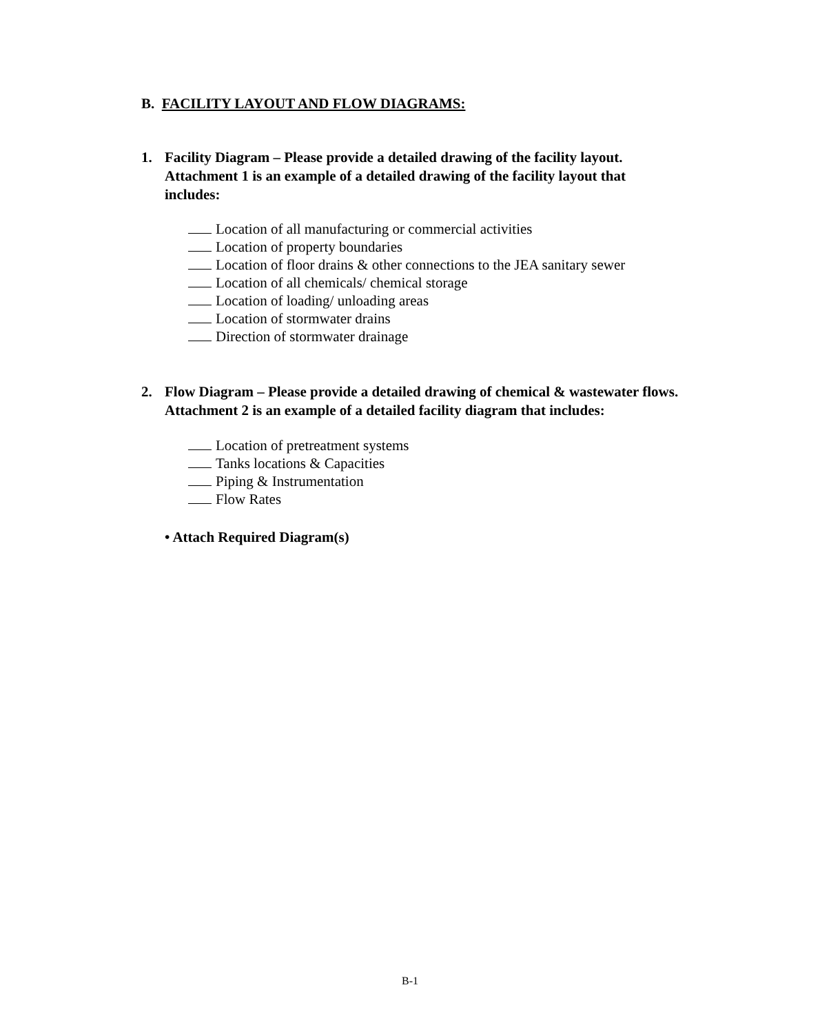B. FACILITY LAYOUT AND FLOW DIAGRAMS:
1. Facility Diagram – Please provide a detailed drawing of the facility layout. Attachment 1 is an example of a detailed drawing of the facility layout that includes:
Location of all manufacturing or commercial activities
Location of property boundaries
Location of floor drains & other connections to the JEA sanitary sewer
Location of all chemicals/ chemical storage
Location of loading/ unloading areas
Location of stormwater drains
Direction of stormwater drainage
2. Flow Diagram – Please provide a detailed drawing of chemical & wastewater flows. Attachment 2 is an example of a detailed facility diagram that includes:
Location of pretreatment systems
Tanks locations & Capacities
Piping & Instrumentation
Flow Rates
• Attach Required Diagram(s)
B-1